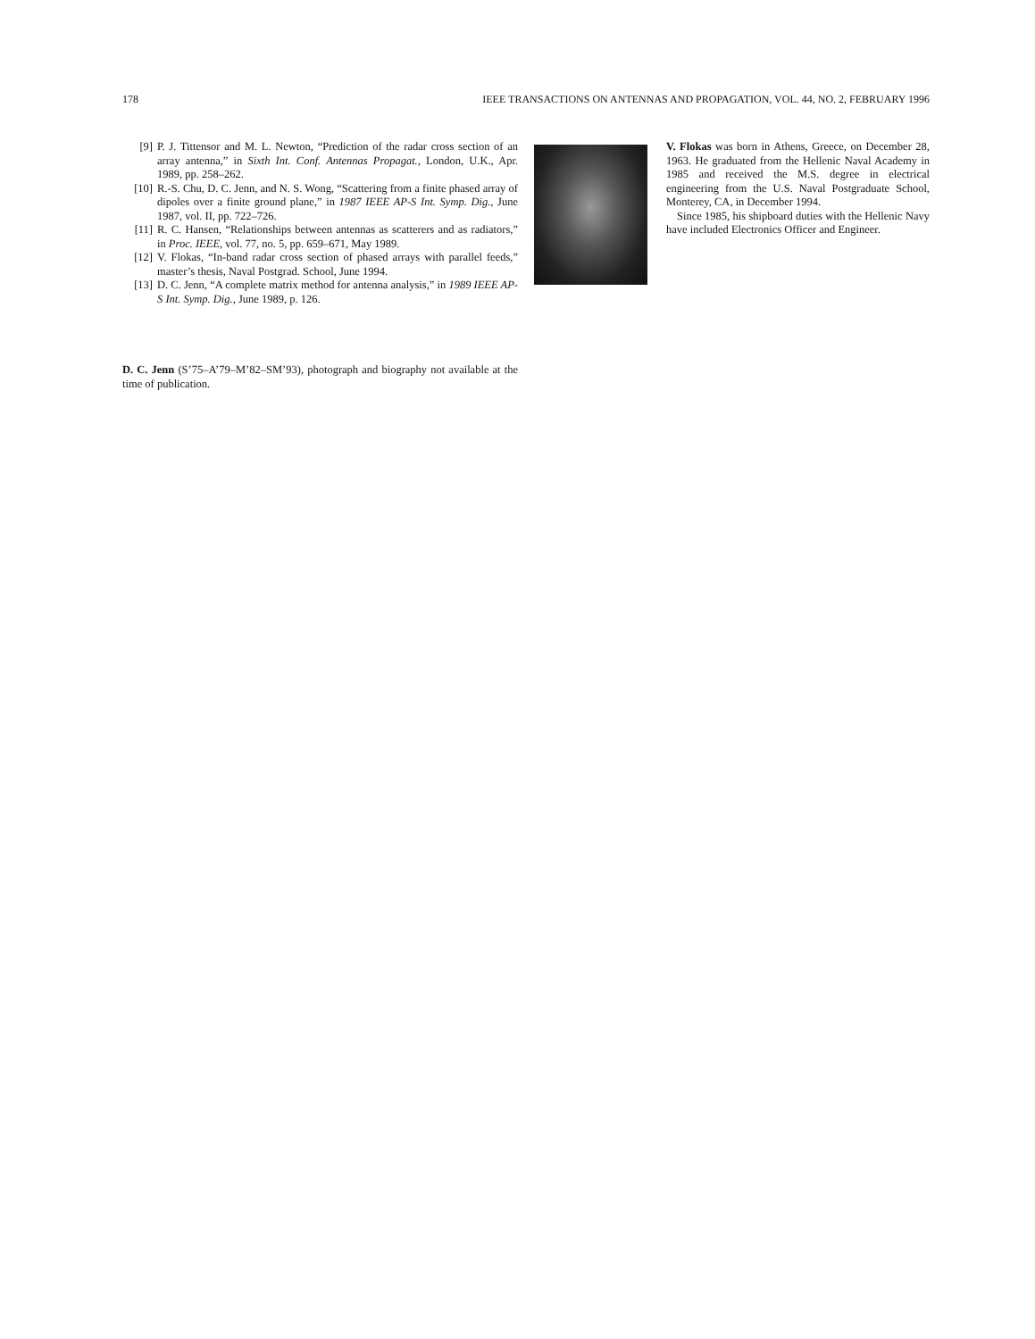178 IEEE TRANSACTIONS ON ANTENNAS AND PROPAGATION, VOL. 44, NO. 2, FEBRUARY 1996
[9] P. J. Tittensor and M. L. Newton, “Prediction of the radar cross section of an array antenna,” in Sixth Int. Conf. Antennas Propagat., London, U.K., Apr. 1989, pp. 258–262.
[10] R.-S. Chu, D. C. Jenn, and N. S. Wong, “Scattering from a finite phased array of dipoles over a finite ground plane,” in 1987 IEEE AP-S Int. Symp. Dig., June 1987, vol. II, pp. 722–726.
[11] R. C. Hansen, “Relationships between antennas as scatterers and as radiators,” in Proc. IEEE, vol. 77, no. 5, pp. 659–671, May 1989.
[12] V. Flokas, “In-band radar cross section of phased arrays with parallel feeds,” master’s thesis, Naval Postgrad. School, June 1994.
[13] D. C. Jenn, “A complete matrix method for antenna analysis,” in 1989 IEEE AP-S Int. Symp. Dig., June 1989, p. 126.
D. C. Jenn (S’75–A’79–M’82–SM’93), photograph and biography not available at the time of publication.
V. Flokas was born in Athens, Greece, on December 28, 1963. He graduated from the Hellenic Naval Academy in 1985 and received the M.S. degree in electrical engineering from the U.S. Naval Postgraduate School, Monterey, CA, in December 1994.
Since 1985, his shipboard duties with the Hellenic Navy have included Electronics Officer and Engineer.